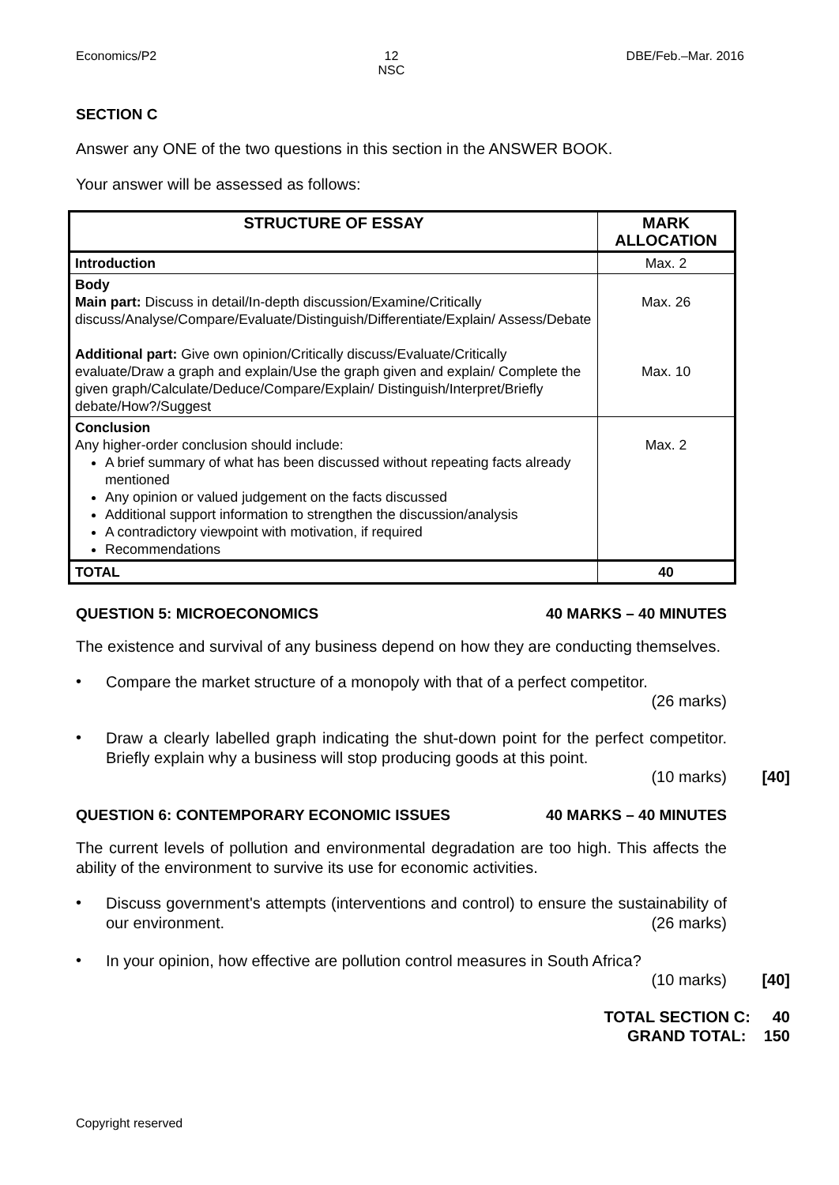Economics/P2 12
NSC DBE/Feb.–Mar. 2016
SECTION C
Answer any ONE of the two questions in this section in the ANSWER BOOK.
Your answer will be assessed as follows:
| STRUCTURE OF ESSAY | MARK ALLOCATION |
| --- | --- |
| Introduction | Max. 2 |
| Body Main part: Discuss in detail/In-depth discussion/Examine/Critically discuss/Analyse/Compare/Evaluate/Distinguish/Differentiate/Explain/ Assess/Debate Additional part: Give own opinion/Critically discuss/Evaluate/Critically evaluate/Draw a graph and explain/Use the graph given and explain/ Complete the given graph/Calculate/Deduce/Compare/Explain/ Distinguish/Interpret/Briefly debate/How?/Suggest | Max. 26 Max. 10 |
| Conclusion Any higher-order conclusion should include: A brief summary of what has been discussed without repeating facts already mentioned Any opinion or valued judgement on the facts discussed Additional support information to strengthen the discussion/analysis A contradictory viewpoint with motivation, if required Recommendations | Max. 2 |
| TOTAL | 40 |
QUESTION 5: MICROECONOMICS 40 MARKS – 40 MINUTES
The existence and survival of any business depend on how they are conducting themselves.
• Compare the market structure of a monopoly with that of a perfect competitor.
(26 marks)
• Draw a clearly labelled graph indicating the shut-down point for the perfect competitor. Briefly explain why a business will stop producing goods at this point.
(10 marks) [40]
QUESTION 6: CONTEMPORARY ECONOMIC ISSUES 40 MARKS – 40 MINUTES
The current levels of pollution and environmental degradation are too high. This affects the ability of the environment to survive its use for economic activities.
• Discuss government's attempts (interventions and control) to ensure the sustainability of our environment. (26 marks)
• In your opinion, how effective are pollution control measures in South Africa?
(10 marks) [40]
TOTAL SECTION C: 40
GRAND TOTAL: 150
Copyright reserved